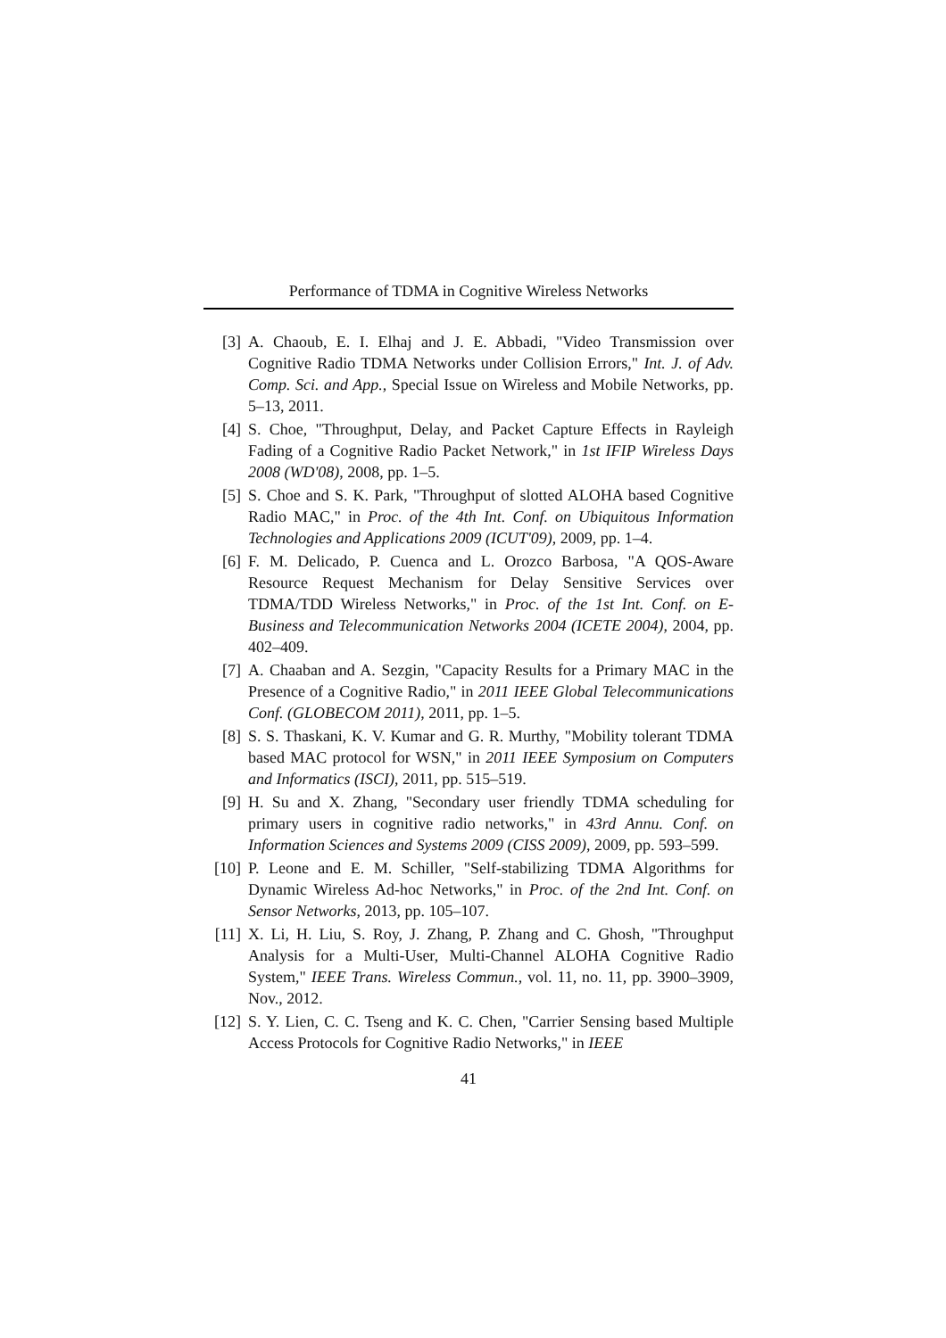Performance of TDMA in Cognitive Wireless Networks
[3] A. Chaoub, E. I. Elhaj and J. E. Abbadi, "Video Transmission over Cognitive Radio TDMA Networks under Collision Errors," Int. J. of Adv. Comp. Sci. and App., Special Issue on Wireless and Mobile Networks, pp. 5–13, 2011.
[4] S. Choe, "Throughput, Delay, and Packet Capture Effects in Rayleigh Fading of a Cognitive Radio Packet Network," in 1st IFIP Wireless Days 2008 (WD'08), 2008, pp. 1–5.
[5] S. Choe and S. K. Park, "Throughput of slotted ALOHA based Cognitive Radio MAC," in Proc. of the 4th Int. Conf. on Ubiquitous Information Technologies and Applications 2009 (ICUT'09), 2009, pp. 1–4.
[6] F. M. Delicado, P. Cuenca and L. Orozco Barbosa, "A QOS-Aware Resource Request Mechanism for Delay Sensitive Services over TDMA/TDD Wireless Networks," in Proc. of the 1st Int. Conf. on E-Business and Telecommunication Networks 2004 (ICETE 2004), 2004, pp. 402–409.
[7] A. Chaaban and A. Sezgin, "Capacity Results for a Primary MAC in the Presence of a Cognitive Radio," in 2011 IEEE Global Telecommunications Conf. (GLOBECOM 2011), 2011, pp. 1–5.
[8] S. S. Thaskani, K. V. Kumar and G. R. Murthy, "Mobility tolerant TDMA based MAC protocol for WSN," in 2011 IEEE Symposium on Computers and Informatics (ISCI), 2011, pp. 515–519.
[9] H. Su and X. Zhang, "Secondary user friendly TDMA scheduling for primary users in cognitive radio networks," in 43rd Annu. Conf. on Information Sciences and Systems 2009 (CISS 2009), 2009, pp. 593–599.
[10] P. Leone and E. M. Schiller, "Self-stabilizing TDMA Algorithms for Dynamic Wireless Ad-hoc Networks," in Proc. of the 2nd Int. Conf. on Sensor Networks, 2013, pp. 105–107.
[11] X. Li, H. Liu, S. Roy, J. Zhang, P. Zhang and C. Ghosh, "Throughput Analysis for a Multi-User, Multi-Channel ALOHA Cognitive Radio System," IEEE Trans. Wireless Commun., vol. 11, no. 11, pp. 3900–3909, Nov., 2012.
[12] S. Y. Lien, C. C. Tseng and K. C. Chen, "Carrier Sensing based Multiple Access Protocols for Cognitive Radio Networks," in IEEE
41